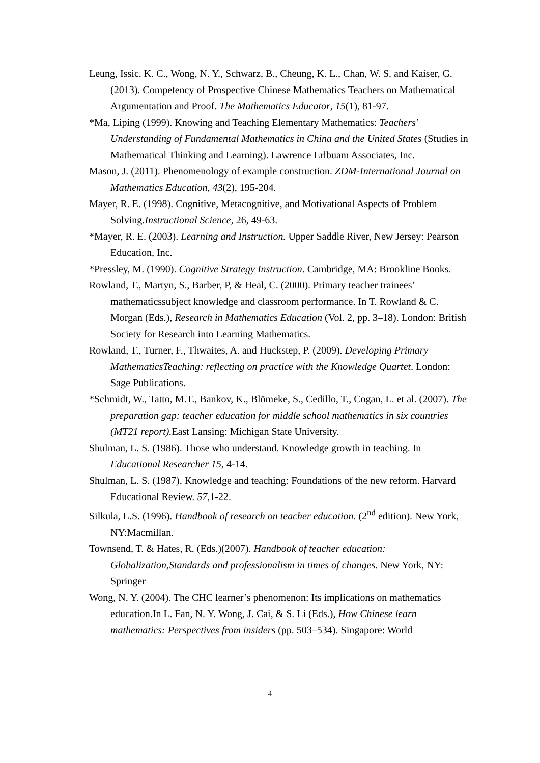Leung, Issic. K. C., Wong, N. Y., Schwarz, B., Cheung, K. L., Chan, W. S. and Kaiser, G. (2013). Competency of Prospective Chinese Mathematics Teachers on Mathematical Argumentation and Proof. The Mathematics Educator, 15(1), 81-97.
*Ma, Liping (1999). Knowing and Teaching Elementary Mathematics: Teachers' Understanding of Fundamental Mathematics in China and the United States (Studies in Mathematical Thinking and Learning). Lawrence Erlbuam Associates, Inc.
Mason, J. (2011). Phenomenology of example construction. ZDM-International Journal on Mathematics Education, 43(2), 195-204.
Mayer, R. E. (1998). Cognitive, Metacognitive, and Motivational Aspects of Problem Solving.Instructional Science, 26, 49-63.
*Mayer, R. E. (2003). Learning and Instruction. Upper Saddle River, New Jersey: Pearson Education, Inc.
*Pressley, M. (1990). Cognitive Strategy Instruction. Cambridge, MA: Brookline Books.
Rowland, T., Martyn, S., Barber, P, & Heal, C. (2000). Primary teacher trainees’ mathematicssubject knowledge and classroom performance. In T. Rowland & C. Morgan (Eds.), Research in Mathematics Education (Vol. 2, pp. 3–18). London: British Society for Research into Learning Mathematics.
Rowland, T., Turner, F., Thwaites, A. and Huckstep, P. (2009). Developing Primary MathematicsTeaching: reflecting on practice with the Knowledge Quartet. London: Sage Publications.
*Schmidt, W., Tatto, M.T., Bankov, K., Blömeke, S., Cedillo, T., Cogan, L. et al. (2007). The preparation gap: teacher education for middle school mathematics in six countries (MT21 report). East Lansing: Michigan State University.
Shulman, L. S. (1986). Those who understand. Knowledge growth in teaching. In Educational Researcher 15, 4-14.
Shulman, L. S. (1987). Knowledge and teaching: Foundations of the new reform. Harvard Educational Review. 57,1-22.
Silkula, L.S. (1996). Handbook of research on teacher education. (2<sup>nd</sup> edition). New York, NY:Macmillan.
Townsend, T. & Hates, R. (Eds.)(2007). Handbook of teacher education: Globalization,Standards and professionalism in times of changes. New York, NY: Springer
Wong, N. Y. (2004). The CHC learner’s phenomenon: Its implications on mathematics education.In L. Fan, N. Y. Wong, J. Cai, & S. Li (Eds.), How Chinese learn mathematics: Perspectives from insiders (pp. 503–534). Singapore: World
4